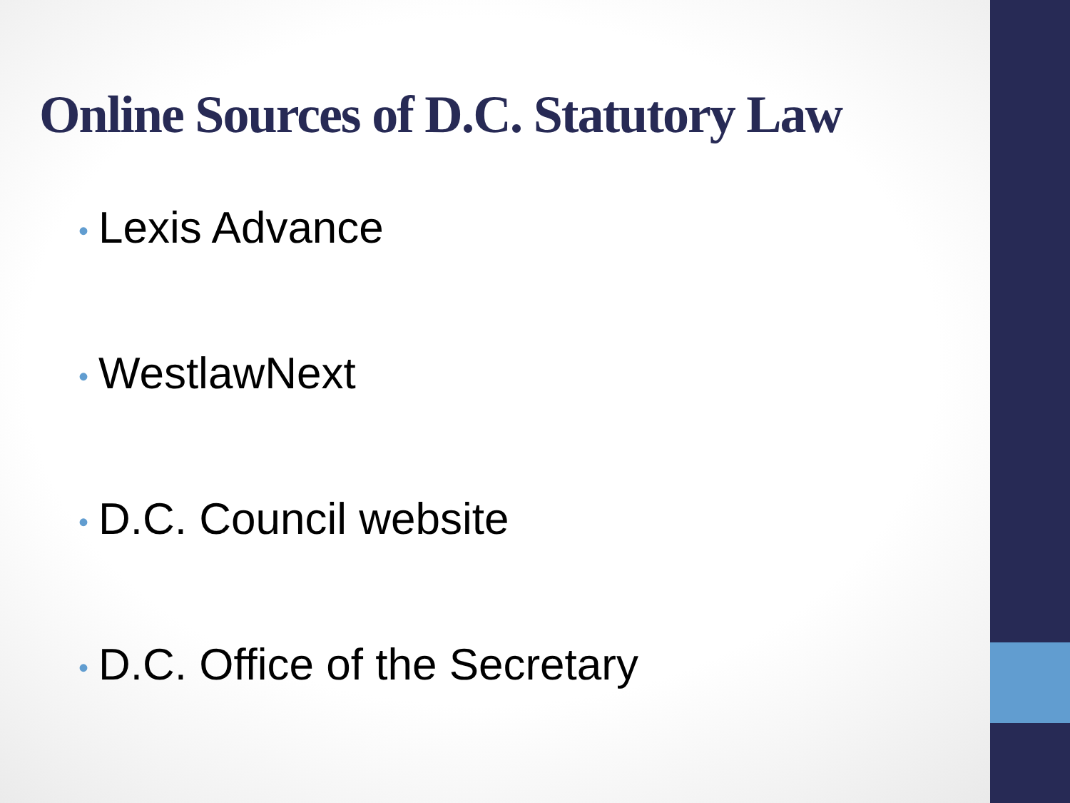Online Sources of D.C. Statutory Law
• Lexis Advance
• WestlawNext
• D.C. Council website
• D.C. Office of the Secretary